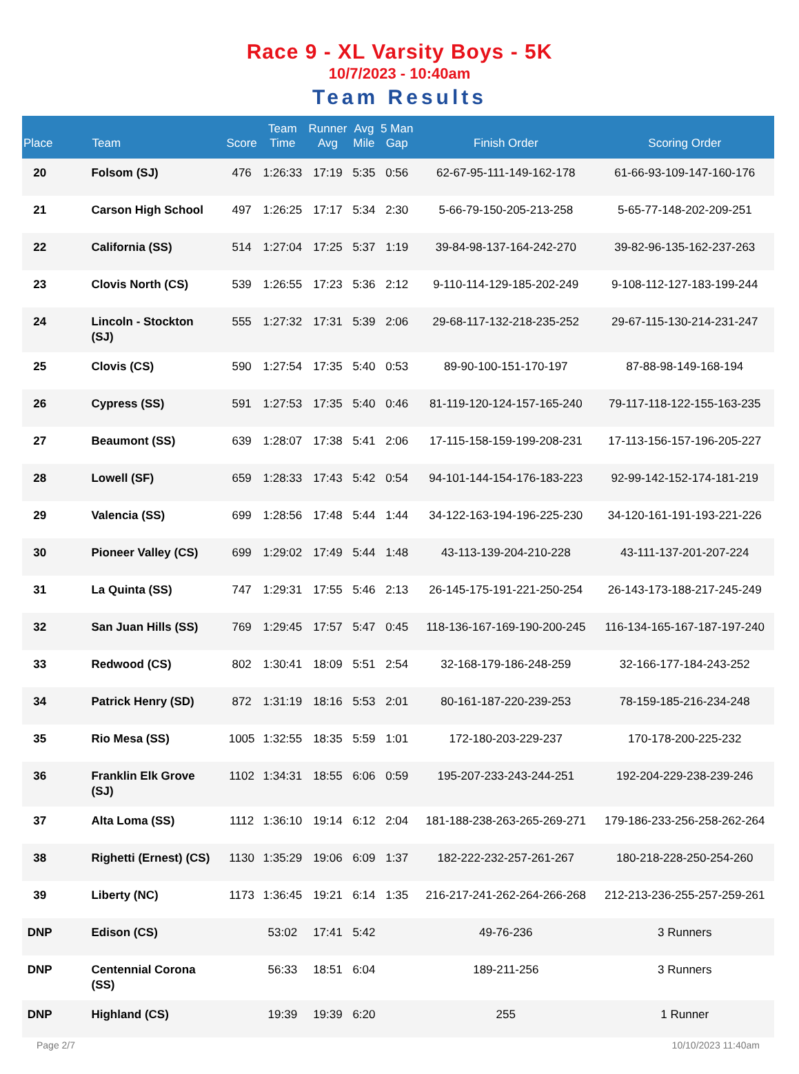Race 9 - XL Varsity Boys - 5K
10/7/2023 - 10:40am
Team Results
| Place | | Team | Score | Team Time | Runner Avg | Avg Mile | 5 Man Gap | Finish Order | Scoring Order |
| --- | --- | --- | --- | --- | --- | --- | --- | --- | --- |
| 20 | | Folsom (SJ) | 476 | 1:26:33 | 17:19 | 5:35 | 0:56 | 62-67-95-111-149-162-178 | 61-66-93-109-147-160-176 |
| 21 | | Carson High School | 497 | 1:26:25 | 17:17 | 5:34 | 2:30 | 5-66-79-150-205-213-258 | 5-65-77-148-202-209-251 |
| 22 | | California (SS) | 514 | 1:27:04 | 17:25 | 5:37 | 1:19 | 39-84-98-137-164-242-270 | 39-82-96-135-162-237-263 |
| 23 | | Clovis North (CS) | 539 | 1:26:55 | 17:23 | 5:36 | 2:12 | 9-110-114-129-185-202-249 | 9-108-112-127-183-199-244 |
| 24 | | Lincoln - Stockton (SJ) | 555 | 1:27:32 | 17:31 | 5:39 | 2:06 | 29-68-117-132-218-235-252 | 29-67-115-130-214-231-247 |
| 25 | | Clovis (CS) | 590 | 1:27:54 | 17:35 | 5:40 | 0:53 | 89-90-100-151-170-197 | 87-88-98-149-168-194 |
| 26 | | Cypress (SS) | 591 | 1:27:53 | 17:35 | 5:40 | 0:46 | 81-119-120-124-157-165-240 | 79-117-118-122-155-163-235 |
| 27 | | Beaumont (SS) | 639 | 1:28:07 | 17:38 | 5:41 | 2:06 | 17-115-158-159-199-208-231 | 17-113-156-157-196-205-227 |
| 28 | | Lowell (SF) | 659 | 1:28:33 | 17:43 | 5:42 | 0:54 | 94-101-144-154-176-183-223 | 92-99-142-152-174-181-219 |
| 29 | | Valencia (SS) | 699 | 1:28:56 | 17:48 | 5:44 | 1:44 | 34-122-163-194-196-225-230 | 34-120-161-191-193-221-226 |
| 30 | | Pioneer Valley (CS) | 699 | 1:29:02 | 17:49 | 5:44 | 1:48 | 43-113-139-204-210-228 | 43-111-137-201-207-224 |
| 31 | | La Quinta (SS) | 747 | 1:29:31 | 17:55 | 5:46 | 2:13 | 26-145-175-191-221-250-254 | 26-143-173-188-217-245-249 |
| 32 | | San Juan Hills (SS) | 769 | 1:29:45 | 17:57 | 5:47 | 0:45 | 118-136-167-169-190-200-245 | 116-134-165-167-187-197-240 |
| 33 | | Redwood (CS) | 802 | 1:30:41 | 18:09 | 5:51 | 2:54 | 32-168-179-186-248-259 | 32-166-177-184-243-252 |
| 34 | | Patrick Henry (SD) | 872 | 1:31:19 | 18:16 | 5:53 | 2:01 | 80-161-187-220-239-253 | 78-159-185-216-234-248 |
| 35 | | Rio Mesa (SS) | 1005 | 1:32:55 | 18:35 | 5:59 | 1:01 | 172-180-203-229-237 | 170-178-200-225-232 |
| 36 | | Franklin Elk Grove (SJ) | 1102 | 1:34:31 | 18:55 | 6:06 | 0:59 | 195-207-233-243-244-251 | 192-204-229-238-239-246 |
| 37 | | Alta Loma (SS) | 1112 | 1:36:10 | 19:14 | 6:12 | 2:04 | 181-188-238-263-265-269-271 | 179-186-233-256-258-262-264 |
| 38 | | Righetti (Ernest) (CS) | 1130 | 1:35:29 | 19:06 | 6:09 | 1:37 | 182-222-232-257-261-267 | 180-218-228-250-254-260 |
| 39 | | Liberty (NC) | 1173 | 1:36:45 | 19:21 | 6:14 | 1:35 | 216-217-241-262-264-266-268 | 212-213-236-255-257-259-261 |
| DNP | | Edison (CS) | | 53:02 | 17:41 | 5:42 | | 49-76-236 | 3 Runners |
| DNP | | Centennial Corona (SS) | | 56:33 | 18:51 | 6:04 | | 189-211-256 | 3 Runners |
| DNP | | Highland (CS) | | 19:39 | 19:39 | 6:20 | | 255 | 1 Runner |
Page 2/7 10/10/2023 11:40am